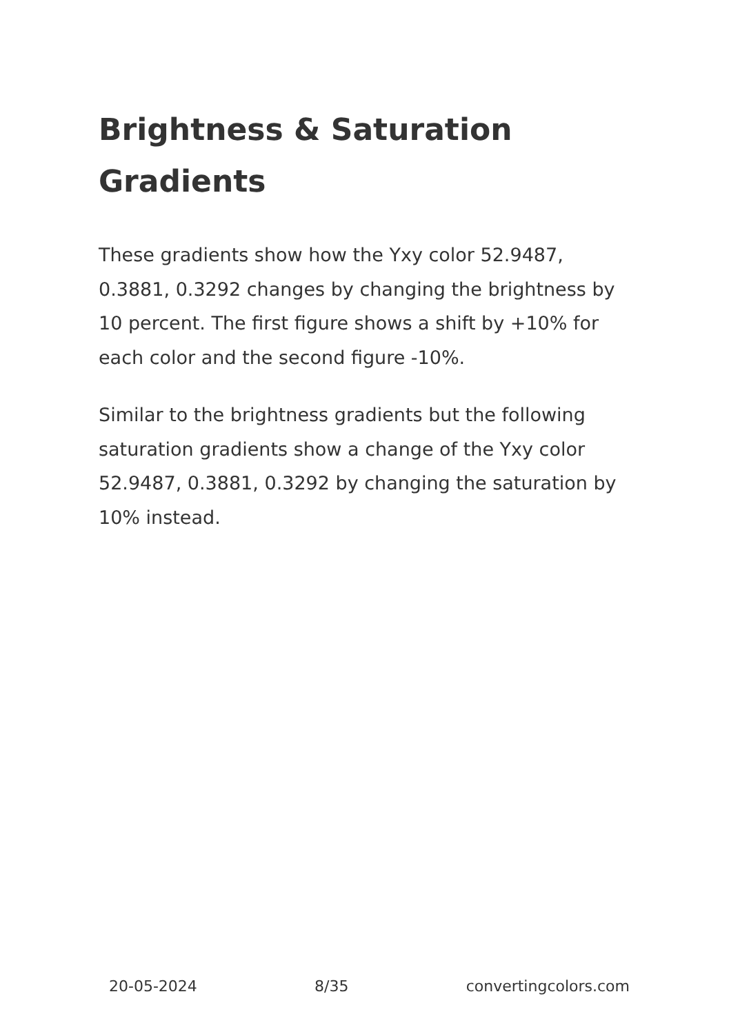Brightness & Saturation Gradients
These gradients show how the Yxy color 52.9487, 0.3881, 0.3292 changes by changing the brightness by 10 percent. The first figure shows a shift by +10% for each color and the second figure -10%.
Similar to the brightness gradients but the following saturation gradients show a change of the Yxy color 52.9487, 0.3881, 0.3292 by changing the saturation by 10% instead.
20-05-2024 8/35 convertingcolors.com